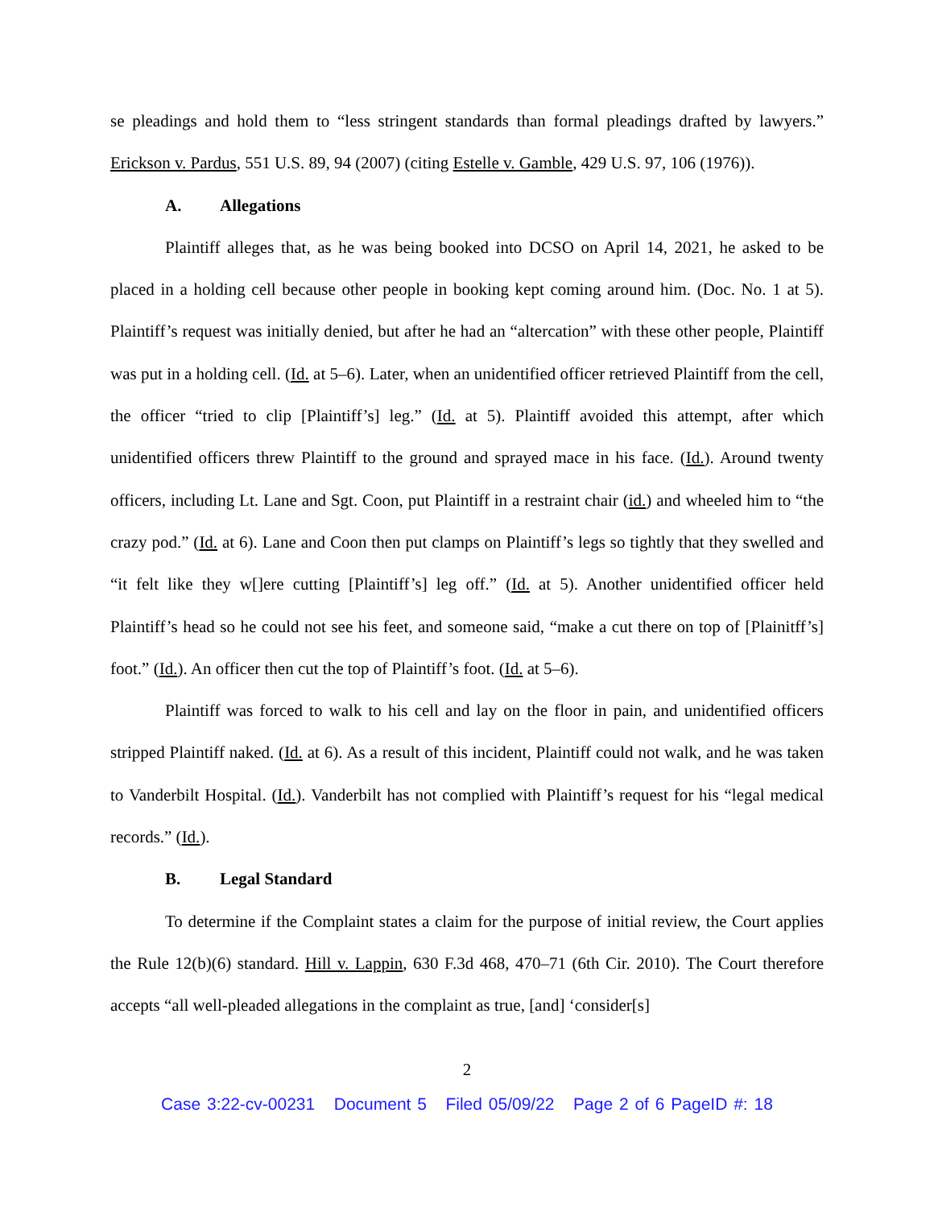se pleadings and hold them to “less stringent standards than formal pleadings drafted by lawyers.” Erickson v. Pardus, 551 U.S. 89, 94 (2007) (citing Estelle v. Gamble, 429 U.S. 97, 106 (1976)).
A. Allegations
Plaintiff alleges that, as he was being booked into DCSO on April 14, 2021, he asked to be placed in a holding cell because other people in booking kept coming around him. (Doc. No. 1 at 5). Plaintiff’s request was initially denied, but after he had an “altercation” with these other people, Plaintiff was put in a holding cell. (Id. at 5–6). Later, when an unidentified officer retrieved Plaintiff from the cell, the officer “tried to clip [Plaintiff’s] leg.” (Id. at 5). Plaintiff avoided this attempt, after which unidentified officers threw Plaintiff to the ground and sprayed mace in his face. (Id.). Around twenty officers, including Lt. Lane and Sgt. Coon, put Plaintiff in a restraint chair (id.) and wheeled him to “the crazy pod.” (Id. at 6). Lane and Coon then put clamps on Plaintiff’s legs so tightly that they swelled and “it felt like they w[]ere cutting [Plaintiff’s] leg off.” (Id. at 5). Another unidentified officer held Plaintiff’s head so he could not see his feet, and someone said, “make a cut there on top of [Plainitff’s] foot.” (Id.). An officer then cut the top of Plaintiff’s foot. (Id. at 5–6).
Plaintiff was forced to walk to his cell and lay on the floor in pain, and unidentified officers stripped Plaintiff naked. (Id. at 6). As a result of this incident, Plaintiff could not walk, and he was taken to Vanderbilt Hospital. (Id.). Vanderbilt has not complied with Plaintiff’s request for his “legal medical records.” (Id.).
B. Legal Standard
To determine if the Complaint states a claim for the purpose of initial review, the Court applies the Rule 12(b)(6) standard. Hill v. Lappin, 630 F.3d 468, 470–71 (6th Cir. 2010). The Court therefore accepts “all well-pleaded allegations in the complaint as true, [and] ‘consider[s]
2
Case 3:22-cv-00231 Document 5 Filed 05/09/22 Page 2 of 6 PageID #: 18